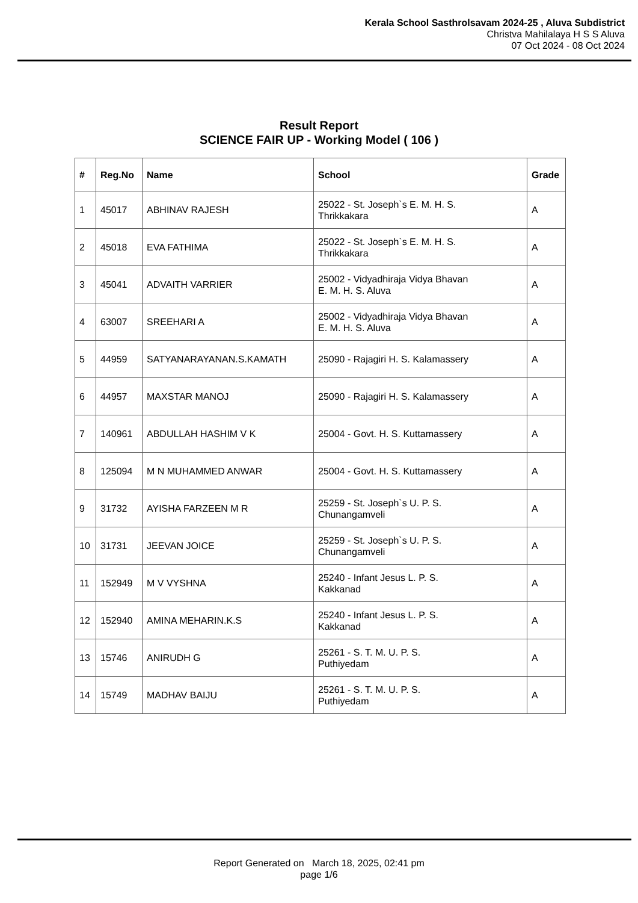Kerala School Sasthrolsavam 2024-25 , Aluva Subdistrict
Christva Mahilalaya H S S Aluva
07 Oct 2024 - 08 Oct 2024
Result Report
SCIENCE FAIR UP - Working Model ( 106 )
| # | Reg.No | Name | School | Grade |
| --- | --- | --- | --- | --- |
| 1 | 45017 | ABHINAV RAJESH | 25022 - St. Joseph`s E. M. H. S. Thrikkakara | A |
| 2 | 45018 | EVA FATHIMA | 25022 - St. Joseph`s E. M. H. S. Thrikkakara | A |
| 3 | 45041 | ADVAITH VARRIER | 25002 - Vidyadhiraja Vidya Bhavan E. M. H. S. Aluva | A |
| 4 | 63007 | SREEHARI A | 25002 - Vidyadhiraja Vidya Bhavan E. M. H. S. Aluva | A |
| 5 | 44959 | SATYANARAYANAN.S.KAMATH | 25090 - Rajagiri H. S. Kalamassery | A |
| 6 | 44957 | MAXSTAR MANOJ | 25090 - Rajagiri H. S. Kalamassery | A |
| 7 | 140961 | ABDULLAH HASHIM V K | 25004 - Govt. H. S. Kuttamassery | A |
| 8 | 125094 | M N MUHAMMED ANWAR | 25004 - Govt. H. S. Kuttamassery | A |
| 9 | 31732 | AYISHA FARZEEN M R | 25259 - St. Joseph`s U. P. S. Chunangamveli | A |
| 10 | 31731 | JEEVAN JOICE | 25259 - St. Joseph`s U. P. S. Chunangamveli | A |
| 11 | 152949 | M V VYSHNA | 25240 - Infant Jesus L. P. S. Kakkanad | A |
| 12 | 152940 | AMINA MEHARIN.K.S | 25240 - Infant Jesus L. P. S. Kakkanad | A |
| 13 | 15746 | ANIRUDH G | 25261 - S. T. M. U. P. S. Puthiyedam | A |
| 14 | 15749 | MADHAV BAIJU | 25261 - S. T. M. U. P. S. Puthiyedam | A |
Report Generated on March 18, 2025, 02:41 pm
page 1/6